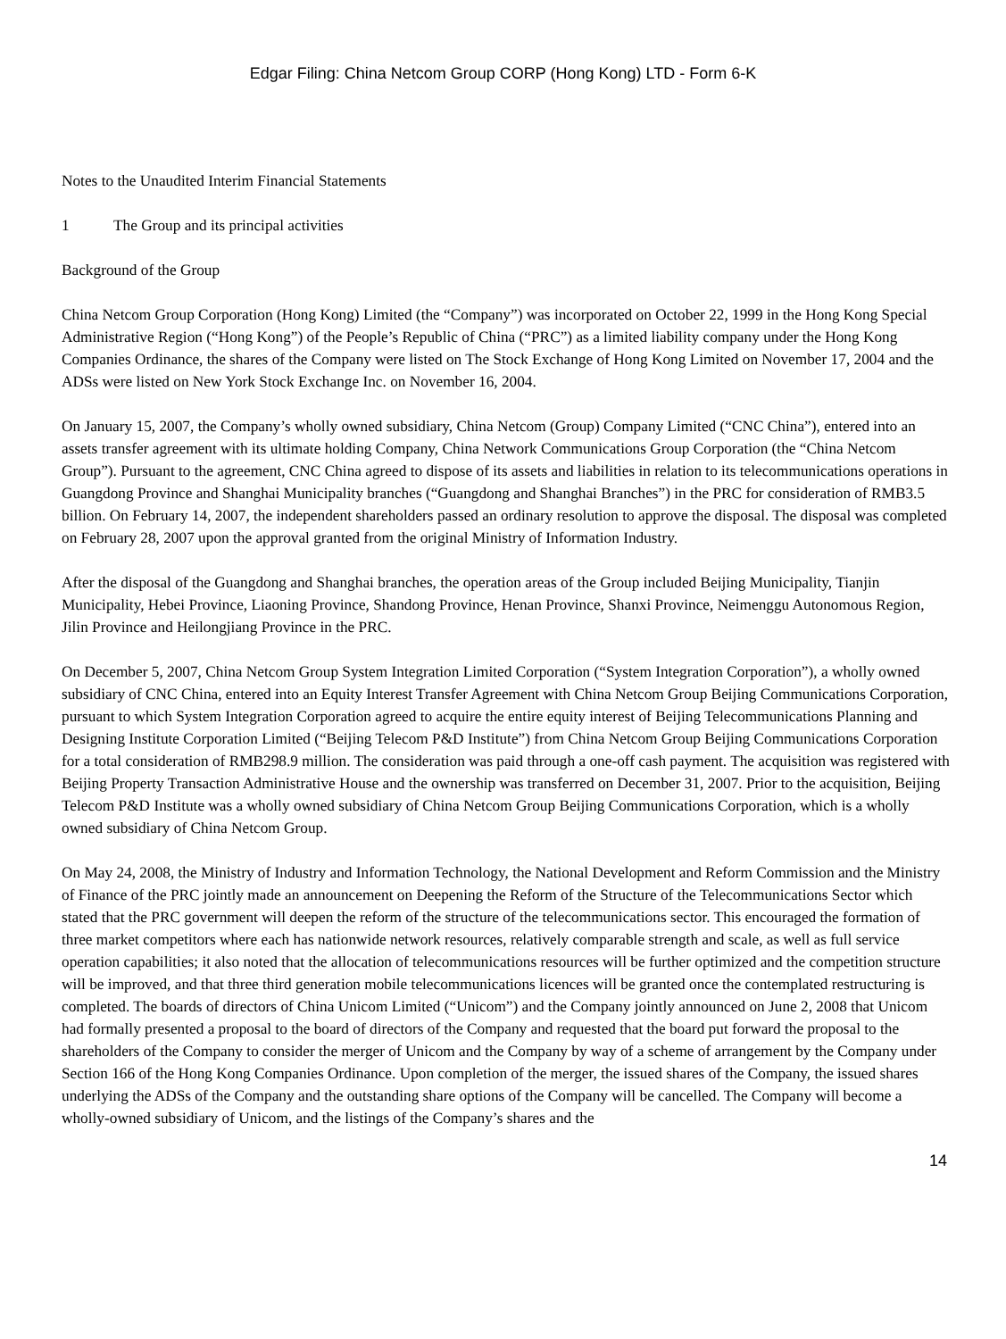Edgar Filing: China Netcom Group CORP (Hong Kong) LTD - Form 6-K
Notes to the Unaudited Interim Financial Statements
1 The Group and its principal activities
Background of the Group
China Netcom Group Corporation (Hong Kong) Limited (the “Company”) was incorporated on October 22, 1999 in the Hong Kong Special Administrative Region (“Hong Kong”) of the People’s Republic of China (“PRC”) as a limited liability company under the Hong Kong Companies Ordinance, the shares of the Company were listed on The Stock Exchange of Hong Kong Limited on November 17, 2004 and the ADSs were listed on New York Stock Exchange Inc. on November 16, 2004.
On January 15, 2007, the Company’s wholly owned subsidiary, China Netcom (Group) Company Limited (“CNC China”), entered into an assets transfer agreement with its ultimate holding Company, China Network Communications Group Corporation (the “China Netcom Group”). Pursuant to the agreement, CNC China agreed to dispose of its assets and liabilities in relation to its telecommunications operations in Guangdong Province and Shanghai Municipality branches (“Guangdong and Shanghai Branches”) in the PRC for consideration of RMB3.5 billion. On February 14, 2007, the independent shareholders passed an ordinary resolution to approve the disposal. The disposal was completed on February 28, 2007 upon the approval granted from the original Ministry of Information Industry.
After the disposal of the Guangdong and Shanghai branches, the operation areas of the Group included Beijing Municipality, Tianjin Municipality, Hebei Province, Liaoning Province, Shandong Province, Henan Province, Shanxi Province, Neimenggu Autonomous Region, Jilin Province and Heilongjiang Province in the PRC.
On December 5, 2007, China Netcom Group System Integration Limited Corporation (“System Integration Corporation”), a wholly owned subsidiary of CNC China, entered into an Equity Interest Transfer Agreement with China Netcom Group Beijing Communications Corporation, pursuant to which System Integration Corporation agreed to acquire the entire equity interest of Beijing Telecommunications Planning and Designing Institute Corporation Limited (“Beijing Telecom P&D Institute”) from China Netcom Group Beijing Communications Corporation for a total consideration of RMB298.9 million. The consideration was paid through a one-off cash payment. The acquisition was registered with Beijing Property Transaction Administrative House and the ownership was transferred on December 31, 2007. Prior to the acquisition, Beijing Telecom P&D Institute was a wholly owned subsidiary of China Netcom Group Beijing Communications Corporation, which is a wholly owned subsidiary of China Netcom Group.
On May 24, 2008, the Ministry of Industry and Information Technology, the National Development and Reform Commission and the Ministry of Finance of the PRC jointly made an announcement on Deepening the Reform of the Structure of the Telecommunications Sector which stated that the PRC government will deepen the reform of the structure of the telecommunications sector. This encouraged the formation of three market competitors where each has nationwide network resources, relatively comparable strength and scale, as well as full service operation capabilities; it also noted that the allocation of telecommunications resources will be further optimized and the competition structure will be improved, and that three third generation mobile telecommunications licences will be granted once the contemplated restructuring is completed. The boards of directors of China Unicom Limited (“Unicom”) and the Company jointly announced on June 2, 2008 that Unicom had formally presented a proposal to the board of directors of the Company and requested that the board put forward the proposal to the shareholders of the Company to consider the merger of Unicom and the Company by way of a scheme of arrangement by the Company under Section 166 of the Hong Kong Companies Ordinance. Upon completion of the merger, the issued shares of the Company, the issued shares underlying the ADSs of the Company and the outstanding share options of the Company will be cancelled. The Company will become a wholly-owned subsidiary of Unicom, and the listings of the Company’s shares and the
14